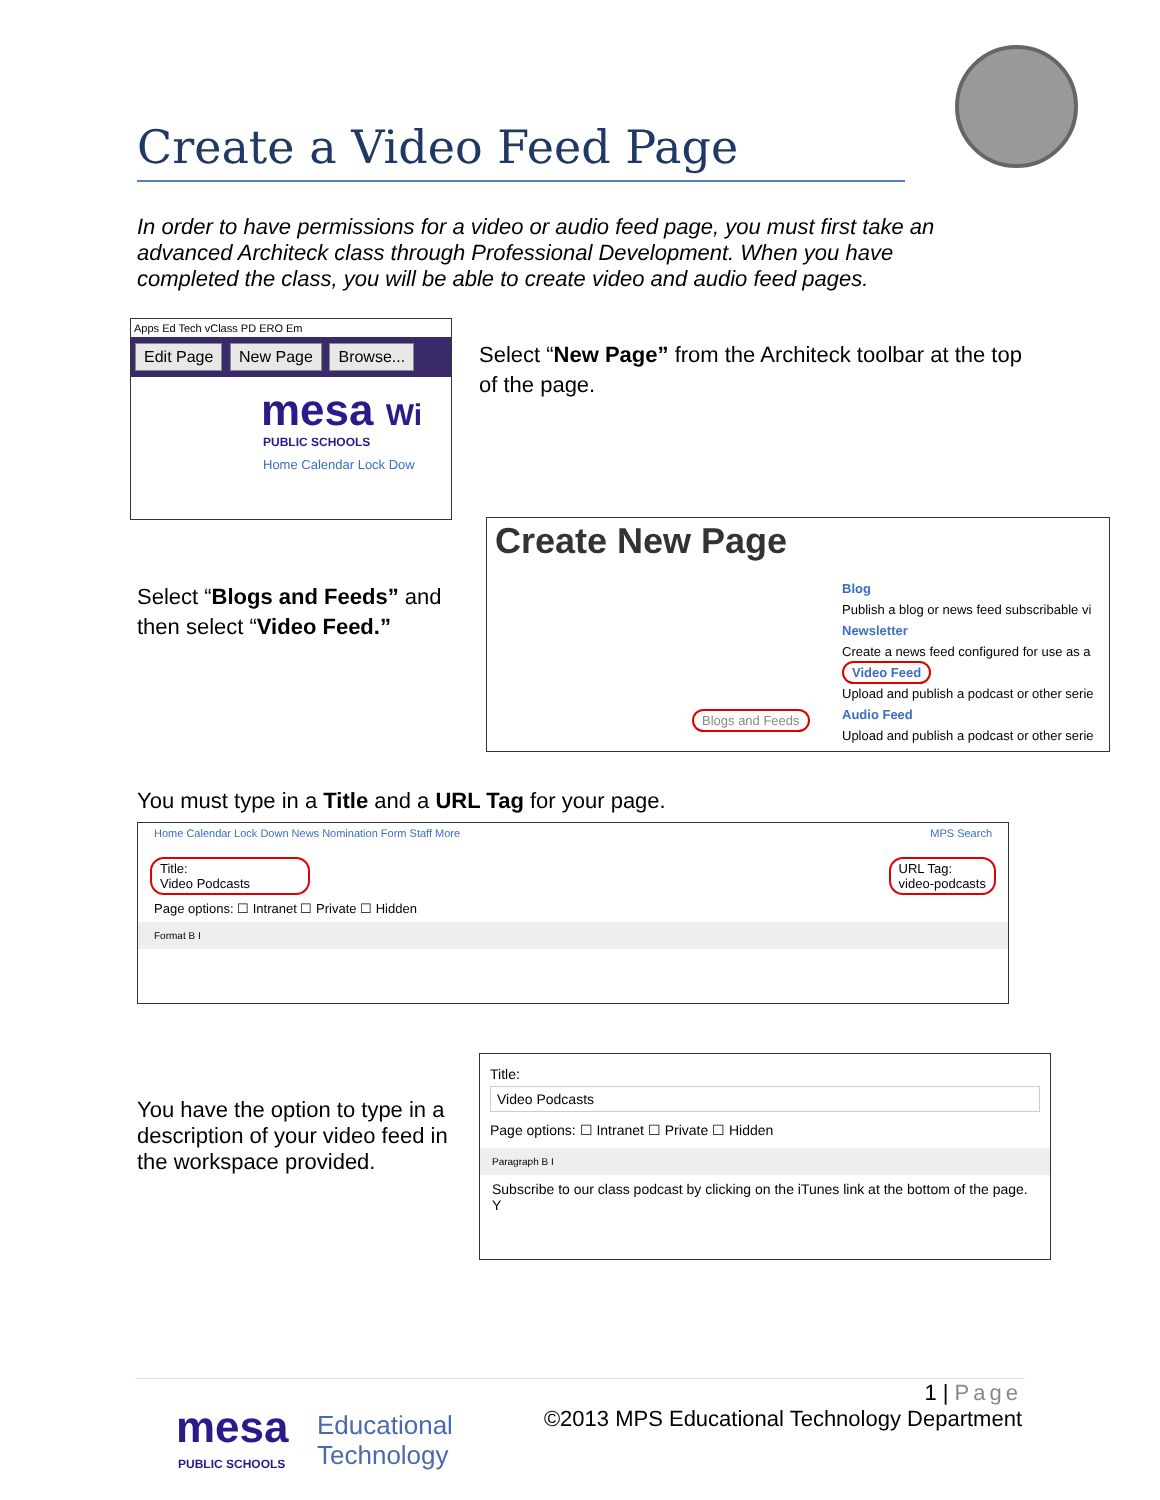Create a Video Feed Page
In order to have permissions for a video or audio feed page, you must first take an advanced Architeck class through Professional Development. When you have completed the class, you will be able to create video and audio feed pages.
Apps Ed Tech vClass PD ERO Em
Edit Page New Page Browse...
mesa Wi
PUBLIC SCHOOLS
Home Calendar Lock Dow
Select “New Page” from the Architeck toolbar at the top of the page.
Select “Blogs and Feeds” and then select “Video Feed.”
Create New Page
Blogs and Feeds
Blog
Publish a blog or news feed subscribable vi
Newsletter
Create a news feed configured for use as a
Video Feed
Upload and publish a podcast or other serie
Audio Feed
Upload and publish a podcast or other serie
You must type in a Title and a URL Tag for your page.
Home Calendar Lock Down News Nomination Form Staff More MPS Search
Title:
Video Podcasts
URL Tag:
video-podcasts
Page options: ☐ Intranet ☐ Private ☐ Hidden
Format B I
You have the option to type in a description of your video feed in the workspace provided.
Title:
Video Podcasts
Page options: ☐ Intranet ☐ Private ☐ Hidden
Paragraph B I
Subscribe to our class podcast by clicking on the iTunes link at the bottom of the page. Y
mesa
PUBLIC SCHOOLS
Educational
Technology
1 | Page
©2013 MPS Educational Technology Department